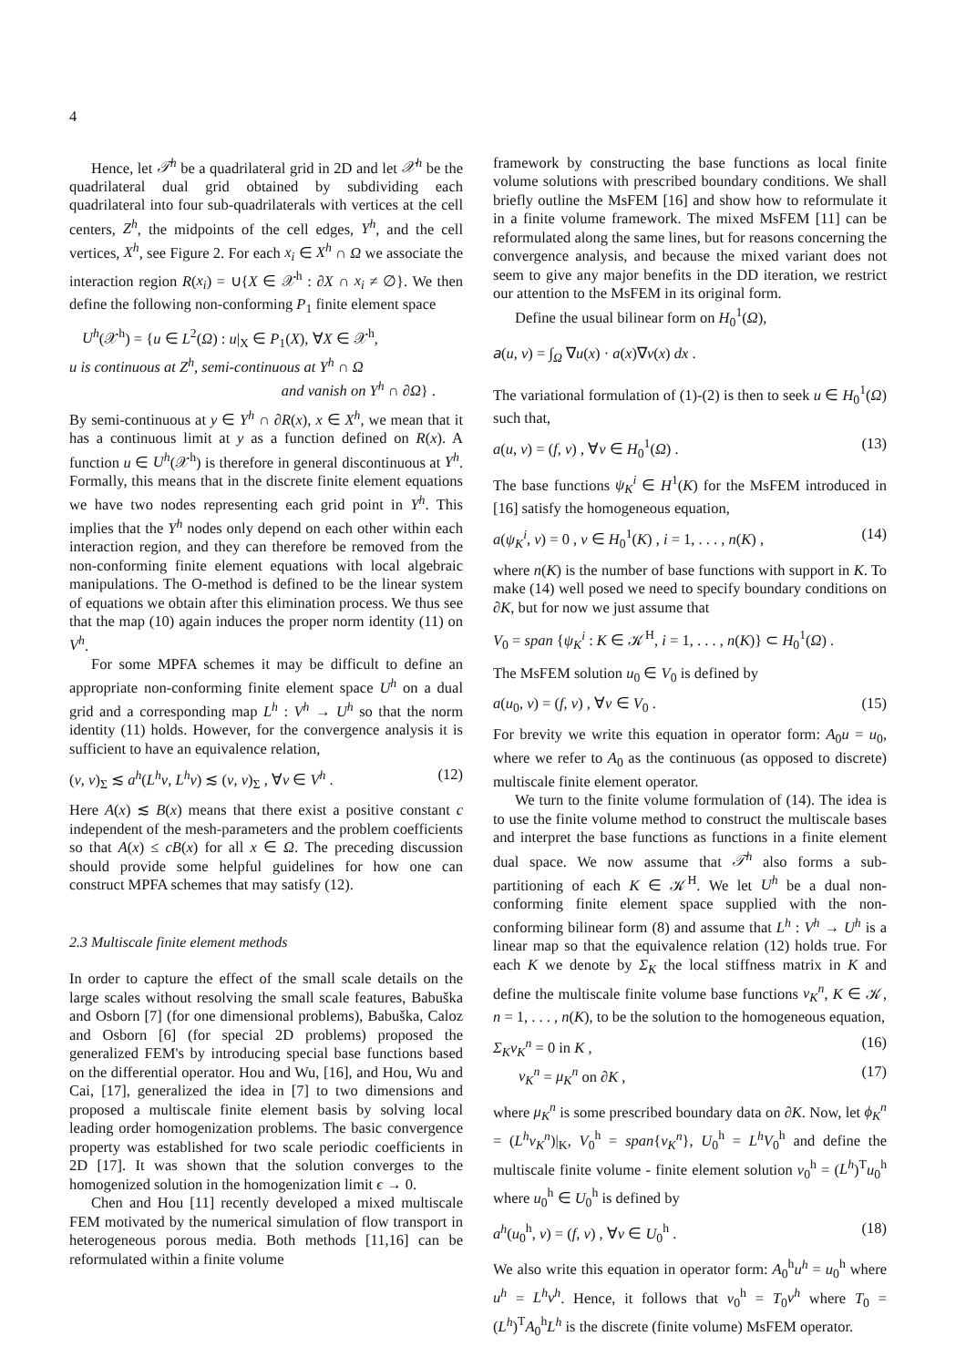4
Hence, let 𝒯<sup>h</sup> be a quadrilateral grid in 2D and let 𝒳<sup>h</sup> be the quadrilateral dual grid obtained by subdividing each quadrilateral into four sub-quadrilaterals with vertices at the cell centers, Z<sup>h</sup>, the midpoints of the cell edges, Y<sup>h</sup>, and the cell vertices, X<sup>h</sup>, see Figure 2. For each x<sub>i</sub> ∈ X<sup>h</sup> ∩ Ω we associate the interaction region R(x<sub>i</sub>) = ∪{X ∈ 𝒳<sup>h</sup> : ∂X ∩ x<sub>i</sub> ≠ ∅}. We then define the following non-conforming P<sub>1</sub> finite element space
U<sup>h</sup>(𝒳<sup>h</sup>) = {u ∈ L<sup>2</sup>(Ω) : u|<sub>X</sub> ∈ P<sub>1</sub>(X), ∀X ∈ 𝒳<sup>h</sup>,
u is continuous at Z<sup>h</sup>, semi-continuous at Y<sup>h</sup> ∩ Ω
and vanish on Y<sup>h</sup> ∩ ∂Ω} .
By semi-continuous at y ∈ Y<sup>h</sup> ∩ ∂R(x), x ∈ X<sup>h</sup>, we mean that it has a continuous limit at y as a function defined on R(x). A function u ∈ U<sup>h</sup>(𝒳<sup>h</sup>) is therefore in general discontinuous at Y<sup>h</sup>. Formally, this means that in the discrete finite element equations we have two nodes representing each grid point in Y<sup>h</sup>. This implies that the Y<sup>h</sup> nodes only depend on each other within each interaction region, and they can therefore be removed from the non-conforming finite element equations with local algebraic manipulations. The O-method is defined to be the linear system of equations we obtain after this elimination process. We thus see that the map (10) again induces the proper norm identity (11) on V<sup>h</sup>.
For some MPFA schemes it may be difficult to define an appropriate non-conforming finite element space U<sup>h</sup> on a dual grid and a corresponding map L<sup>h</sup> : V<sup>h</sup> → U<sup>h</sup> so that the norm identity (11) holds. However, for the convergence analysis it is sufficient to have an equivalence relation,
(v, v)<sub>Σ</sub> ≲ a<sup>h</sup>(L<sup>h</sup>v, L<sup>h</sup>v) ≲ (v, v)<sub>Σ</sub> , ∀v ∈ V<sup>h</sup> . (12)
Here A(x) ≲ B(x) means that there exist a positive constant c independent of the mesh-parameters and the problem coefficients so that A(x) ≤ cB(x) for all x ∈ Ω. The preceding discussion should provide some helpful guidelines for how one can construct MPFA schemes that may satisfy (12).
2.3 Multiscale finite element methods
In order to capture the effect of the small scale details on the large scales without resolving the small scale features, Babuška and Osborn [7] (for one dimensional problems), Babuška, Caloz and Osborn [6] (for special 2D problems) proposed the generalized FEM's by introducing special base functions based on the differential operator. Hou and Wu, [16], and Hou, Wu and Cai, [17], generalized the idea in [7] to two dimensions and proposed a multiscale finite element basis by solving local leading order homogenization problems. The basic convergence property was established for two scale periodic coefficients in 2D [17]. It was shown that the solution converges to the homogenized solution in the homogenization limit ϵ → 0.
Chen and Hou [11] recently developed a mixed multiscale FEM motivated by the numerical simulation of flow transport in heterogeneous porous media. Both methods [11,16] can be reformulated within a finite volume
framework by constructing the base functions as local finite volume solutions with prescribed boundary conditions. We shall briefly outline the MsFEM [16] and show how to reformulate it in a finite volume framework. The mixed MsFEM [11] can be reformulated along the same lines, but for reasons concerning the convergence analysis, and because the mixed variant does not seem to give any major benefits in the DD iteration, we restrict our attention to the MsFEM in its original form.
Define the usual bilinear form on H<sub>0</sub><sup>1</sup>(Ω),
𝑎(u, v) = ∫<sub>Ω</sub> ∇u(x) · a(x)∇v(x) dx .
The variational formulation of (1)-(2) is then to seek u ∈ H<sub>0</sub><sup>1</sup>(Ω) such that,
a(u, v) = (f, v) , ∀v ∈ H<sub>0</sub><sup>1</sup>(Ω) . (13)
The base functions ψ<sub>K</sub><sup>i</sup> ∈ H<sup>1</sup>(K) for the MsFEM introduced in [16] satisfy the homogeneous equation,
a(ψ<sub>K</sub><sup>i</sup>, v) = 0 , v ∈ H<sub>0</sub><sup>1</sup>(K) , i = 1, . . . , n(K) , (14)
where n(K) is the number of base functions with support in K. To make (14) well posed we need to specify boundary conditions on ∂K, but for now we just assume that
V<sub>0</sub> = span {ψ<sub>K</sub><sup>i</sup> : K ∈ 𝒦<sup>H</sup>, i = 1, . . . , n(K)} ⊂ H<sub>0</sub><sup>1</sup>(Ω) .
The MsFEM solution u<sub>0</sub> ∈ V<sub>0</sub> is defined by
a(u<sub>0</sub>, v) = (f, v) , ∀v ∈ V<sub>0</sub> . (15)
For brevity we write this equation in operator form: A<sub>0</sub>u = u<sub>0</sub>, where we refer to A<sub>0</sub> as the continuous (as opposed to discrete) multiscale finite element operator.
We turn to the finite volume formulation of (14). The idea is to use the finite volume method to construct the multiscale bases and interpret the base functions as functions in a finite element dual space. We now assume that 𝒯<sup>h</sup> also forms a sub-partitioning of each K ∈ 𝒦<sup>H</sup>. We let U<sup>h</sup> be a dual non-conforming finite element space supplied with the non-conforming bilinear form (8) and assume that L<sup>h</sup> : V<sup>h</sup> → U<sup>h</sup> is a linear map so that the equivalence relation (12) holds true. For each K we denote by Σ<sub>K</sub> the local stiffness matrix in K and define the multiscale finite volume base functions v<sub>K</sub><sup>n</sup>, K ∈ 𝒦, n = 1, . . . , n(K), to be the solution to the homogeneous equation,
Σ<sub>K</sub>v<sub>K</sub><sup>n</sup> = 0 in K , (16)
v<sub>K</sub><sup>n</sup> = μ<sub>K</sub><sup>n</sup> on ∂K , (17)
where μ<sub>K</sub><sup>n</sup> is some prescribed boundary data on ∂K. Now, let ϕ<sub>K</sub><sup>n</sup> = (L<sup>h</sup>v<sub>K</sub><sup>n</sup>)|<sub>K</sub>, V<sub>0</sub><sup>h</sup> = span{v<sub>K</sub><sup>n</sup>}, U<sub>0</sub><sup>h</sup> = L<sup>h</sup>V<sub>0</sub><sup>h</sup> and define the multiscale finite volume - finite element solution v<sub>0</sub><sup>h</sup> = (L<sup>h</sup>)<sup>T</sup>u<sub>0</sub><sup>h</sup> where u<sub>0</sub><sup>h</sup> ∈ U<sub>0</sub><sup>h</sup> is defined by
a<sup>h</sup>(u<sub>0</sub><sup>h</sup>, v) = (f, v) , ∀v ∈ U<sub>0</sub><sup>h</sup> . (18)
We also write this equation in operator form: A<sub>0</sub><sup>h</sup>u<sup>h</sup> = u<sub>0</sub><sup>h</sup> where u<sup>h</sup> = L<sup>h</sup>v<sup>h</sup>. Hence, it follows that v<sub>0</sub><sup>h</sup> = T<sub>0</sub>v<sup>h</sup> where T<sub>0</sub> = (L<sup>h</sup>)<sup>T</sup>A<sub>0</sub><sup>h</sup>L<sup>h</sup> is the discrete (finite volume) MsFEM operator.